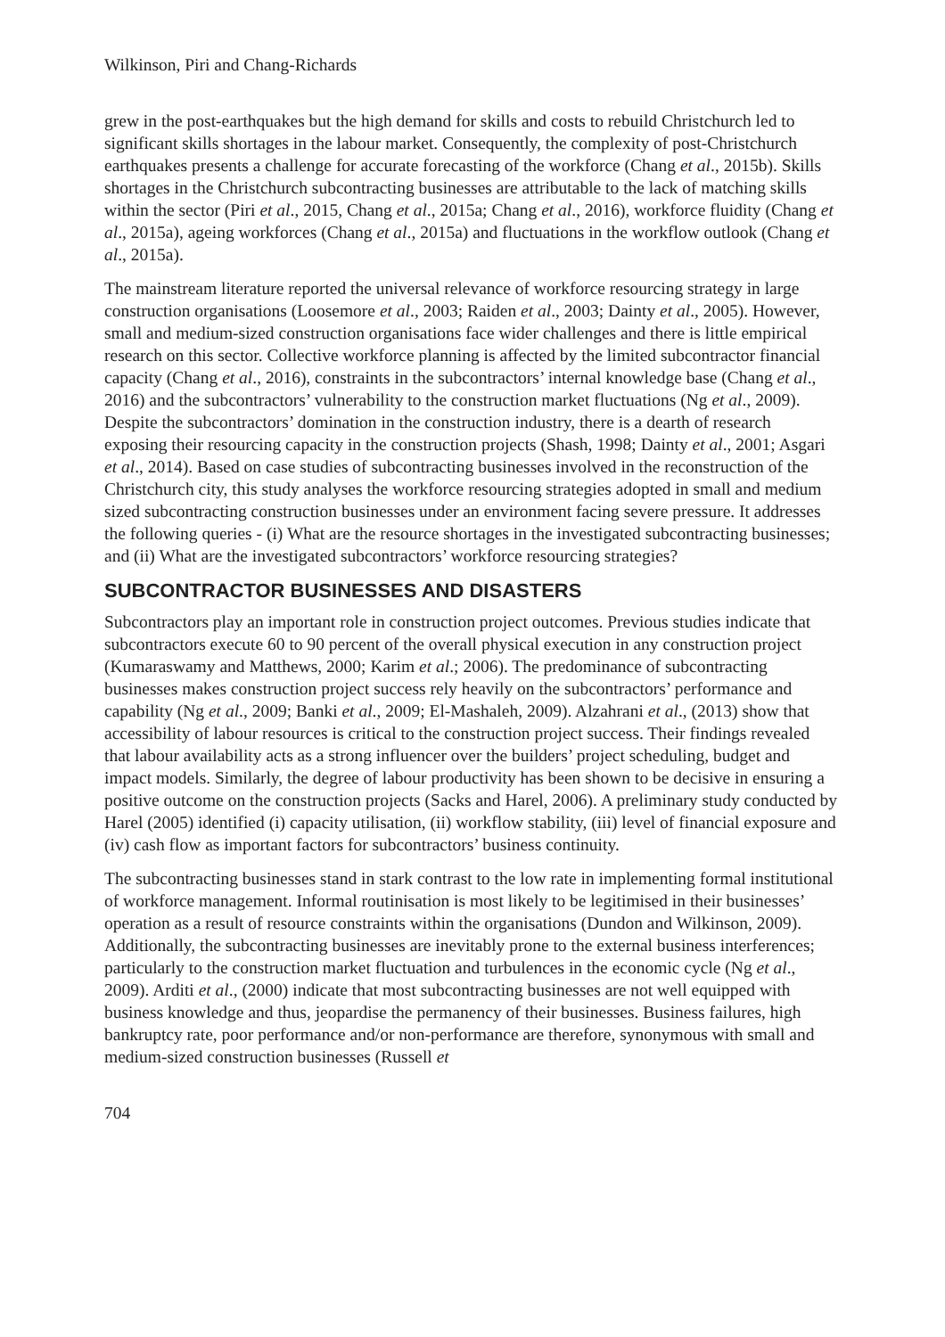Wilkinson, Piri and Chang-Richards
grew in the post-earthquakes but the high demand for skills and costs to rebuild Christchurch led to significant skills shortages in the labour market. Consequently, the complexity of post-Christchurch earthquakes presents a challenge for accurate forecasting of the workforce (Chang et al., 2015b). Skills shortages in the Christchurch subcontracting businesses are attributable to the lack of matching skills within the sector (Piri et al., 2015, Chang et al., 2015a; Chang et al., 2016), workforce fluidity (Chang et al., 2015a), ageing workforces (Chang et al., 2015a) and fluctuations in the workflow outlook (Chang et al., 2015a).
The mainstream literature reported the universal relevance of workforce resourcing strategy in large construction organisations (Loosemore et al., 2003; Raiden et al., 2003; Dainty et al., 2005). However, small and medium-sized construction organisations face wider challenges and there is little empirical research on this sector. Collective workforce planning is affected by the limited subcontractor financial capacity (Chang et al., 2016), constraints in the subcontractors’ internal knowledge base (Chang et al., 2016) and the subcontractors’ vulnerability to the construction market fluctuations (Ng et al., 2009). Despite the subcontractors’ domination in the construction industry, there is a dearth of research exposing their resourcing capacity in the construction projects (Shash, 1998; Dainty et al., 2001; Asgari et al., 2014). Based on case studies of subcontracting businesses involved in the reconstruction of the Christchurch city, this study analyses the workforce resourcing strategies adopted in small and medium sized subcontracting construction businesses under an environment facing severe pressure. It addresses the following queries - (i) What are the resource shortages in the investigated subcontracting businesses; and (ii) What are the investigated subcontractors’ workforce resourcing strategies?
SUBCONTRACTOR BUSINESSES AND DISASTERS
Subcontractors play an important role in construction project outcomes. Previous studies indicate that subcontractors execute 60 to 90 percent of the overall physical execution in any construction project (Kumaraswamy and Matthews, 2000; Karim et al.; 2006). The predominance of subcontracting businesses makes construction project success rely heavily on the subcontractors’ performance and capability (Ng et al., 2009; Banki et al., 2009; El-Mashaleh, 2009). Alzahrani et al., (2013) show that accessibility of labour resources is critical to the construction project success. Their findings revealed that labour availability acts as a strong influencer over the builders’ project scheduling, budget and impact models. Similarly, the degree of labour productivity has been shown to be decisive in ensuring a positive outcome on the construction projects (Sacks and Harel, 2006). A preliminary study conducted by Harel (2005) identified (i) capacity utilisation, (ii) workflow stability, (iii) level of financial exposure and (iv) cash flow as important factors for subcontractors’ business continuity.
The subcontracting businesses stand in stark contrast to the low rate in implementing formal institutional of workforce management. Informal routinisation is most likely to be legitimised in their businesses’ operation as a result of resource constraints within the organisations (Dundon and Wilkinson, 2009). Additionally, the subcontracting businesses are inevitably prone to the external business interferences; particularly to the construction market fluctuation and turbulences in the economic cycle (Ng et al., 2009). Arditi et al., (2000) indicate that most subcontracting businesses are not well equipped with business knowledge and thus, jeopardise the permanency of their businesses. Business failures, high bankruptcy rate, poor performance and/or non-performance are therefore, synonymous with small and medium-sized construction businesses (Russell et
704